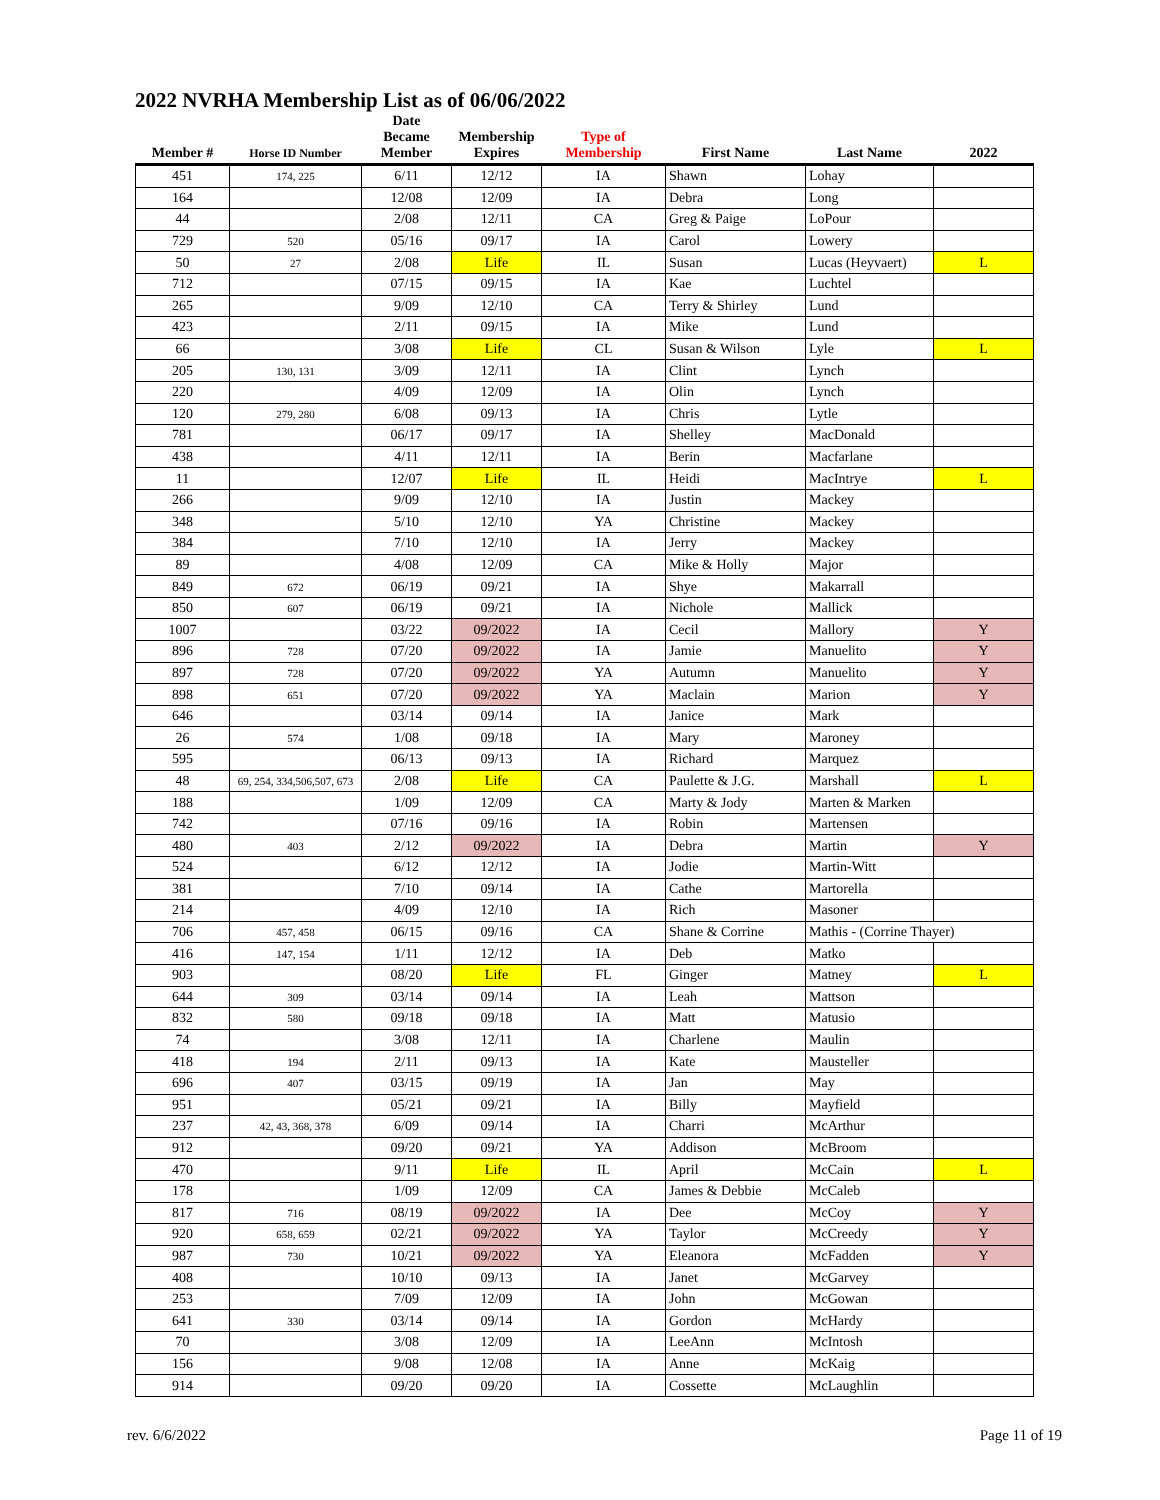2022 NVRHA Membership List as of 06/06/2022
| Member # | Horse ID Number | Date Became Member | Membership Expires | Type of Membership | First Name | Last Name | 2022 |
| --- | --- | --- | --- | --- | --- | --- | --- |
| 451 | 174, 225 | 6/11 | 12/12 | IA | Shawn | Lohay | |
| 164 | | 12/08 | 12/09 | IA | Debra | Long | |
| 44 | | 2/08 | 12/11 | CA | Greg & Paige | LoPour | |
| 729 | 520 | 05/16 | 09/17 | IA | Carol | Lowery | |
| 50 | 27 | 2/08 | Life | IL | Susan | Lucas (Heyvaert) | L |
| 712 | | 07/15 | 09/15 | IA | Kae | Luchtel | |
| 265 | | 9/09 | 12/10 | CA | Terry & Shirley | Lund | |
| 423 | | 2/11 | 09/15 | IA | Mike | Lund | |
| 66 | | 3/08 | Life | CL | Susan & Wilson | Lyle | L |
| 205 | 130, 131 | 3/09 | 12/11 | IA | Clint | Lynch | |
| 220 | | 4/09 | 12/09 | IA | Olin | Lynch | |
| 120 | 279, 280 | 6/08 | 09/13 | IA | Chris | Lytle | |
| 781 | | 06/17 | 09/17 | IA | Shelley | MacDonald | |
| 438 | | 4/11 | 12/11 | IA | Berin | Macfarlane | |
| 11 | | 12/07 | Life | IL | Heidi | MacIntrye | L |
| 266 | | 9/09 | 12/10 | IA | Justin | Mackey | |
| 348 | | 5/10 | 12/10 | YA | Christine | Mackey | |
| 384 | | 7/10 | 12/10 | IA | Jerry | Mackey | |
| 89 | | 4/08 | 12/09 | CA | Mike & Holly | Major | |
| 849 | 672 | 06/19 | 09/21 | IA | Shye | Makarrall | |
| 850 | 607 | 06/19 | 09/21 | IA | Nichole | Mallick | |
| 1007 | | 03/22 | 09/2022 | IA | Cecil | Mallory | Y |
| 896 | 728 | 07/20 | 09/2022 | IA | Jamie | Manuelito | Y |
| 897 | 728 | 07/20 | 09/2022 | YA | Autumn | Manuelito | Y |
| 898 | 651 | 07/20 | 09/2022 | YA | Maclain | Marion | Y |
| 646 | | 03/14 | 09/14 | IA | Janice | Mark | |
| 26 | 574 | 1/08 | 09/18 | IA | Mary | Maroney | |
| 595 | | 06/13 | 09/13 | IA | Richard | Marquez | |
| 48 | 69, 254, 334,506,507, 673 | 2/08 | Life | CA | Paulette & J.G. | Marshall | L |
| 188 | | 1/09 | 12/09 | CA | Marty & Jody | Marten & Marken | |
| 742 | | 07/16 | 09/16 | IA | Robin | Martensen | |
| 480 | 403 | 2/12 | 09/2022 | IA | Debra | Martin | Y |
| 524 | | 6/12 | 12/12 | IA | Jodie | Martin-Witt | |
| 381 | | 7/10 | 09/14 | IA | Cathe | Martorella | |
| 214 | | 4/09 | 12/10 | IA | Rich | Masoner | |
| 706 | 457, 458 | 06/15 | 09/16 | CA | Shane & Corrine | Mathis - (Corrine Thayer) | |
| 416 | 147, 154 | 1/11 | 12/12 | IA | Deb | Matko | |
| 903 | | 08/20 | Life | FL | Ginger | Matney | L |
| 644 | 309 | 03/14 | 09/14 | IA | Leah | Mattson | |
| 832 | 580 | 09/18 | 09/18 | IA | Matt | Matusio | |
| 74 | | 3/08 | 12/11 | IA | Charlene | Maulin | |
| 418 | 194 | 2/11 | 09/13 | IA | Kate | Mausteller | |
| 696 | 407 | 03/15 | 09/19 | IA | Jan | May | |
| 951 | | 05/21 | 09/21 | IA | Billy | Mayfield | |
| 237 | 42, 43, 368, 378 | 6/09 | 09/14 | IA | Charri | McArthur | |
| 912 | | 09/20 | 09/21 | YA | Addison | McBroom | |
| 470 | | 9/11 | Life | IL | April | McCain | L |
| 178 | | 1/09 | 12/09 | CA | James & Debbie | McCaleb | |
| 817 | 716 | 08/19 | 09/2022 | IA | Dee | McCoy | Y |
| 920 | 658, 659 | 02/21 | 09/2022 | YA | Taylor | McCreedy | Y |
| 987 | 730 | 10/21 | 09/2022 | YA | Eleanora | McFadden | Y |
| 408 | | 10/10 | 09/13 | IA | Janet | McGarvey | |
| 253 | | 7/09 | 12/09 | IA | John | McGowan | |
| 641 | 330 | 03/14 | 09/14 | IA | Gordon | McHardy | |
| 70 | | 3/08 | 12/09 | IA | LeeAnn | McIntosh | |
| 156 | | 9/08 | 12/08 | IA | Anne | McKaig | |
| 914 | | 09/20 | 09/20 | IA | Cossette | McLaughlin | |
rev. 6/6/2022 Page 11 of 19